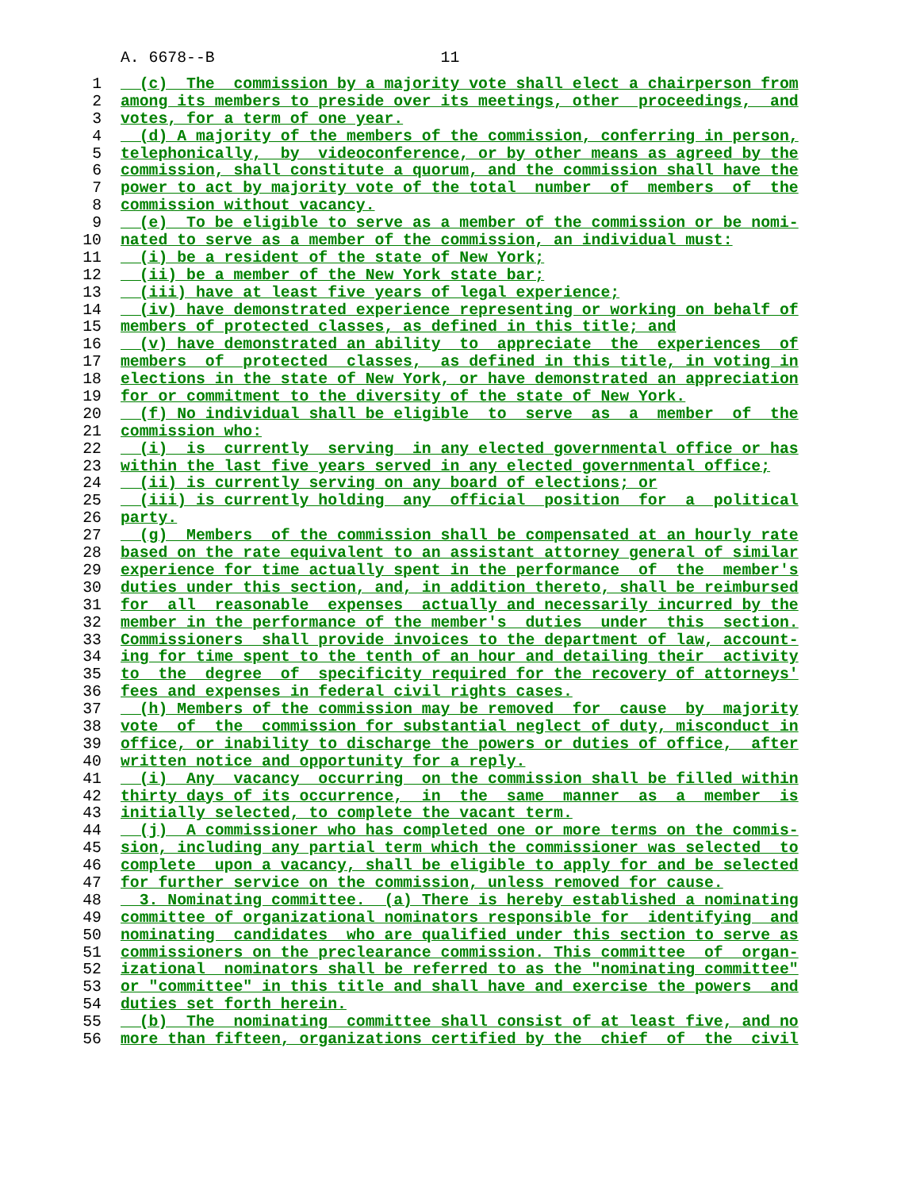A. 6678--B 11
1 (c) The commission by a majority vote shall elect a chairperson from
2 among its members to preside over its meetings, other proceedings, and
3 votes, for a term of one year.
4 (d) A majority of the members of the commission, conferring in person,
5 telephonically, by videoconference, or by other means as agreed by the
6 commission, shall constitute a quorum, and the commission shall have the
7 power to act by majority vote of the total number of members of the
8 commission without vacancy.
9 (e) To be eligible to serve as a member of the commission or be nomi-
10 nated to serve as a member of the commission, an individual must:
11 (i) be a resident of the state of New York;
12 (ii) be a member of the New York state bar;
13 (iii) have at least five years of legal experience;
14 (iv) have demonstrated experience representing or working on behalf of
15 members of protected classes, as defined in this title; and
16 (v) have demonstrated an ability to appreciate the experiences of
17 members of protected classes, as defined in this title, in voting in
18 elections in the state of New York, or have demonstrated an appreciation
19 for or commitment to the diversity of the state of New York.
20 (f) No individual shall be eligible to serve as a member of the
21 commission who:
22 (i) is currently serving in any elected governmental office or has
23 within the last five years served in any elected governmental office;
24 (ii) is currently serving on any board of elections; or
25 (iii) is currently holding any official position for a political
26 party.
27 (g) Members of the commission shall be compensated at an hourly rate
28 based on the rate equivalent to an assistant attorney general of similar
29 experience for time actually spent in the performance of the member's
30 duties under this section, and, in addition thereto, shall be reimbursed
31 for all reasonable expenses actually and necessarily incurred by the
32 member in the performance of the member's duties under this section.
33 Commissioners shall provide invoices to the department of law, account-
34 ing for time spent to the tenth of an hour and detailing their activity
35 to the degree of specificity required for the recovery of attorneys'
36 fees and expenses in federal civil rights cases.
37 (h) Members of the commission may be removed for cause by majority
38 vote of the commission for substantial neglect of duty, misconduct in
39 office, or inability to discharge the powers or duties of office, after
40 written notice and opportunity for a reply.
41 (i) Any vacancy occurring on the commission shall be filled within
42 thirty days of its occurrence, in the same manner as a member is
43 initially selected, to complete the vacant term.
44 (j) A commissioner who has completed one or more terms on the commis-
45 sion, including any partial term which the commissioner was selected to
46 complete upon a vacancy, shall be eligible to apply for and be selected
47 for further service on the commission, unless removed for cause.
48 3. Nominating committee. (a) There is hereby established a nominating
49 committee of organizational nominators responsible for identifying and
50 nominating candidates who are qualified under this section to serve as
51 commissioners on the preclearance commission. This committee of organ-
52 izational nominators shall be referred to as the "nominating committee"
53 or "committee" in this title and shall have and exercise the powers and
54 duties set forth herein.
55 (b) The nominating committee shall consist of at least five, and no
56 more than fifteen, organizations certified by the chief of the civil